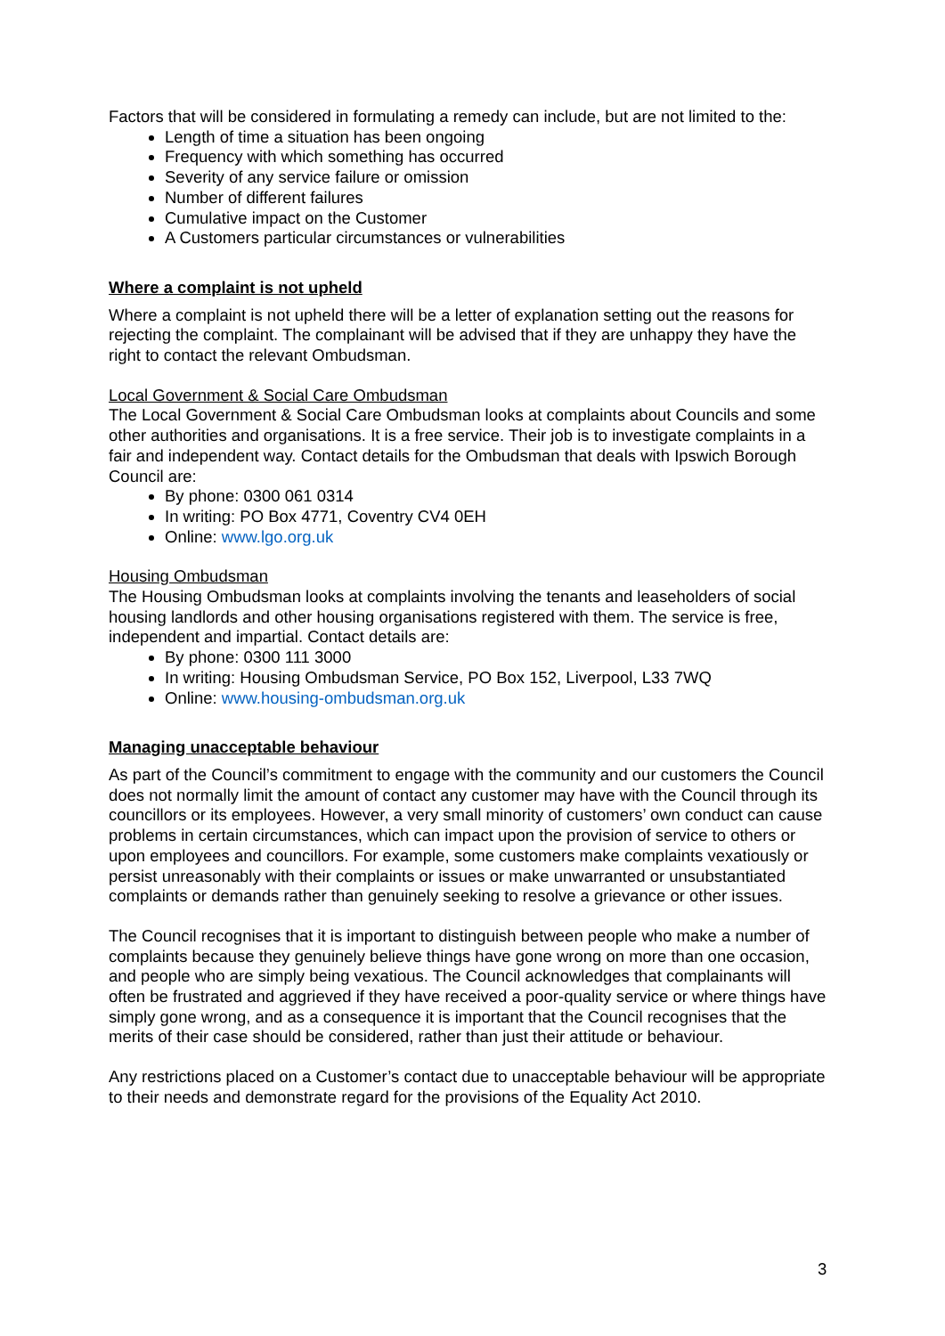Factors that will be considered in formulating a remedy can include, but are not limited to the:
Length of time a situation has been ongoing
Frequency with which something has occurred
Severity of any service failure or omission
Number of different failures
Cumulative impact on the Customer
A Customers particular circumstances or vulnerabilities
Where a complaint is not upheld
Where a complaint is not upheld there will be a letter of explanation setting out the reasons for rejecting the complaint. The complainant will be advised that if they are unhappy they have the right to contact the relevant Ombudsman.
Local Government & Social Care Ombudsman
The Local Government & Social Care Ombudsman looks at complaints about Councils and some other authorities and organisations. It is a free service. Their job is to investigate complaints in a fair and independent way. Contact details for the Ombudsman that deals with Ipswich Borough Council are:
By phone: 0300 061 0314
In writing: PO Box 4771, Coventry CV4 0EH
Online: www.lgo.org.uk
Housing Ombudsman
The Housing Ombudsman looks at complaints involving the tenants and leaseholders of social housing landlords and other housing organisations registered with them. The service is free, independent and impartial. Contact details are:
By phone: 0300 111 3000
In writing: Housing Ombudsman Service, PO Box 152, Liverpool, L33 7WQ
Online: www.housing-ombudsman.org.uk
Managing unacceptable behaviour
As part of the Council’s commitment to engage with the community and our customers the Council does not normally limit the amount of contact any customer may have with the Council through its councillors or its employees. However, a very small minority of customers’ own conduct can cause problems in certain circumstances, which can impact upon the provision of service to others or upon employees and councillors. For example, some customers make complaints vexatiously or persist unreasonably with their complaints or issues or make unwarranted or unsubstantiated complaints or demands rather than genuinely seeking to resolve a grievance or other issues.
The Council recognises that it is important to distinguish between people who make a number of complaints because they genuinely believe things have gone wrong on more than one occasion, and people who are simply being vexatious. The Council acknowledges that complainants will often be frustrated and aggrieved if they have received a poor-quality service or where things have simply gone wrong, and as a consequence it is important that the Council recognises that the merits of their case should be considered, rather than just their attitude or behaviour.
Any restrictions placed on a Customer’s contact due to unacceptable behaviour will be appropriate to their needs and demonstrate regard for the provisions of the Equality Act 2010.
3